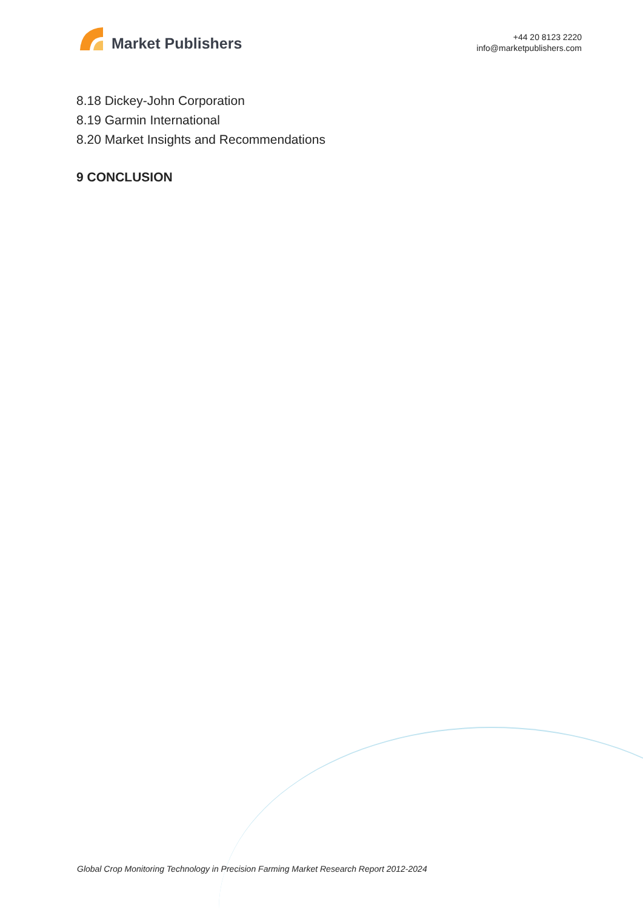Market Publishers
+44 20 8123 2220
info@marketpublishers.com
8.18 Dickey-John Corporation
8.19 Garmin International
8.20 Market Insights and Recommendations
9 CONCLUSION
Global Crop Monitoring Technology in Precision Farming Market Research Report 2012-2024